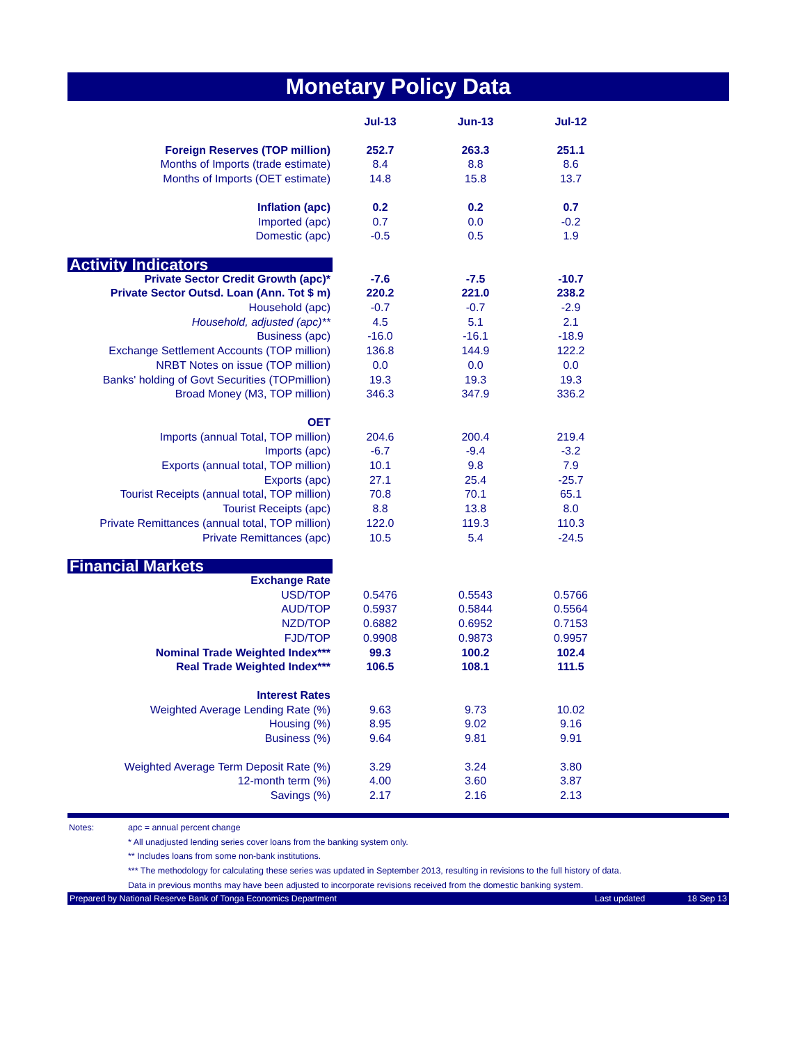Monetary Policy Data
| | Jul-13 | Jun-13 | Jul-12 | |
| Foreign Reserves (TOP million) | 252.7 | 263.3 | 251.1 | |
| Months of Imports (trade estimate) | 8.4 | 8.8 | 8.6 | |
| Months of Imports (OET estimate) | 14.8 | 15.8 | 13.7 | |
| Inflation (apc) | 0.2 | 0.2 | 0.7 | |
| Imported (apc) | 0.7 | 0.0 | -0.2 | |
| Domestic (apc) | -0.5 | 0.5 | 1.9 | |
| Activity Indicators | | | | |
| Private Sector Credit Growth (apc)* | -7.6 | -7.5 | -10.7 | |
| Private Sector Outsd. Loan (Ann. Tot $ m) | 220.2 | 221.0 | 238.2 | |
| Household (apc) | -0.7 | -0.7 | -2.9 | |
| Household, adjusted (apc)** | 4.5 | 5.1 | 2.1 | |
| Business (apc) | -16.0 | -16.1 | -18.9 | |
| Exchange Settlement Accounts (TOP million) | 136.8 | 144.9 | 122.2 | |
| NRBT Notes on issue (TOP million) | 0.0 | 0.0 | 0.0 | |
| Banks' holding of Govt Securities (TOPmillion) | 19.3 | 19.3 | 19.3 | |
| Broad Money (M3, TOP million) | 346.3 | 347.9 | 336.2 | |
| OET | | | | |
| Imports (annual Total, TOP million) | 204.6 | 200.4 | 219.4 | |
| Imports (apc) | -6.7 | -9.4 | -3.2 | |
| Exports (annual total, TOP million) | 10.1 | 9.8 | 7.9 | |
| Exports (apc) | 27.1 | 25.4 | -25.7 | |
| Tourist Receipts (annual total, TOP million) | 70.8 | 70.1 | 65.1 | |
| Tourist Receipts (apc) | 8.8 | 13.8 | 8.0 | |
| Private Remittances (annual total, TOP million) | 122.0 | 119.3 | 110.3 | |
| Private Remittances (apc) | 10.5 | 5.4 | -24.5 | |
| Financial Markets | | | | |
| Exchange Rate | | | | |
| USD/TOP | 0.5476 | 0.5543 | 0.5766 | |
| AUD/TOP | 0.5937 | 0.5844 | 0.5564 | |
| NZD/TOP | 0.6882 | 0.6952 | 0.7153 | |
| FJD/TOP | 0.9908 | 0.9873 | 0.9957 | |
| Nominal Trade Weighted Index*** | 99.3 | 100.2 | 102.4 | |
| Real Trade Weighted Index*** | 106.5 | 108.1 | 111.5 | |
| Interest Rates | | | | |
| Weighted Average Lending Rate (%) | 9.63 | 9.73 | 10.02 | |
| Housing (%) | 8.95 | 9.02 | 9.16 | |
| Business (%) | 9.64 | 9.81 | 9.91 | |
| Weighted Average Term Deposit Rate (%) | 3.29 | 3.24 | 3.80 | |
| 12-month term (%) | 4.00 | 3.60 | 3.87 | |
| Savings (%) | 2.17 | 2.16 | 2.13 | |
Notes: apc = annual percent change
* All unadjusted lending series cover loans from the banking system only.
** Includes loans from some non-bank institutions.
*** The methodology for calculating these series was updated in September 2013, resulting in revisions to the full history of data.
Data in previous months may have been adjusted to incorporate revisions received from the domestic banking system.
Prepared by National Reserve Bank of Tonga Economics Department Last updated 18 Sep 13